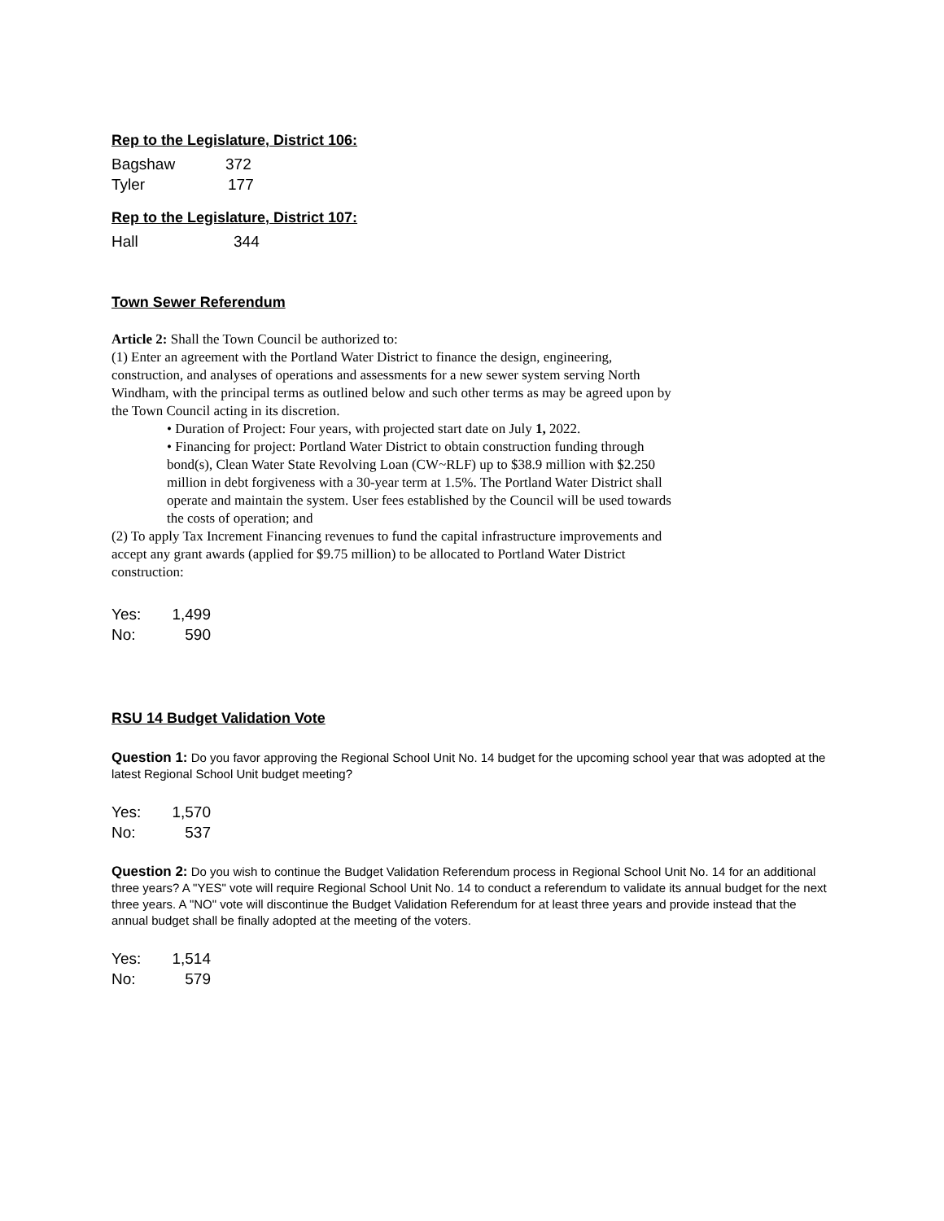Rep to the Legislature, District 106:
Bagshaw 372
Tyler 177
Rep to the Legislature, District 107:
Hall 344
Town Sewer Referendum
Article 2: Shall the Town Council be authorized to:
(1) Enter an agreement with the Portland Water District to finance the design, engineering, construction, and analyses of operations and assessments for a new sewer system serving North Windham, with the principal terms as outlined below and such other terms as may be agreed upon by the Town Council acting in its discretion.
• Duration of Project: Four years, with projected start date on July 1, 2022.
• Financing for project: Portland Water District to obtain construction funding through bond(s), Clean Water State Revolving Loan (CW~RLF) up to $38.9 million with $2.250 million in debt forgiveness with a 30-year term at 1.5%. The Portland Water District shall operate and maintain the system. User fees established by the Council will be used towards the costs of operation; and
(2) To apply Tax Increment Financing revenues to fund the capital infrastructure improvements and accept any grant awards (applied for $9.75 million) to be allocated to Portland Water District construction:
Yes: 1,499
No: 590
RSU 14 Budget Validation Vote
Question 1: Do you favor approving the Regional School Unit No. 14 budget for the upcoming school year that was adopted at the latest Regional School Unit budget meeting?
Yes: 1,570
No: 537
Question 2: Do you wish to continue the Budget Validation Referendum process in Regional School Unit No. 14 for an additional three years? A "YES" vote will require Regional School Unit No. 14 to conduct a referendum to validate its annual budget for the next three years. A "NO" vote will discontinue the Budget Validation Referendum for at least three years and provide instead that the annual budget shall be finally adopted at the meeting of the voters.
Yes: 1,514
No: 579